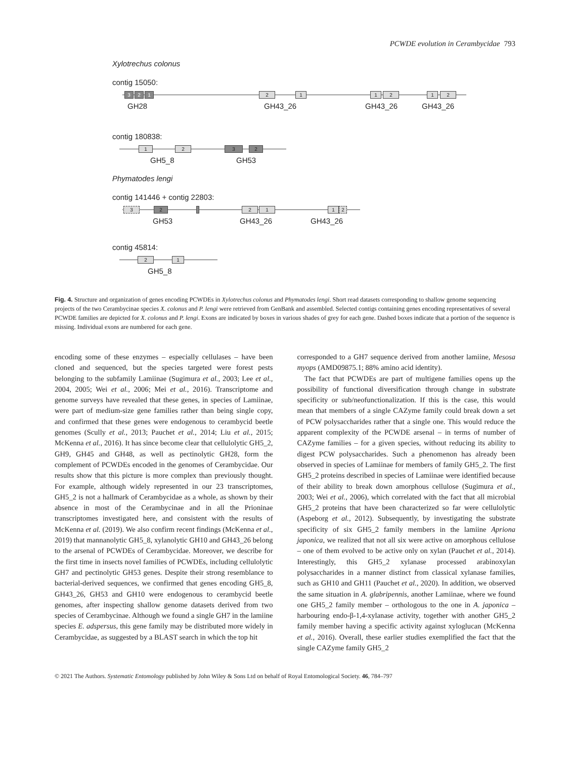PCWDE evolution in Cerambycidae 793
Xylotrechus colonus
contig 15050:
3 2 1 2 1 1 2 1 2
GH28 GH43_26 GH43_26 GH43_26
contig 180838:
1 2 3 2
GH5_8 GH53
Phymatodes lengi
contig 141446 + contig 22803:
3 2 2 1 1 2
GH53 GH43_26 GH43_26
contig 45814:
2 1
GH5_8
Fig. 4. Structure and organization of genes encoding PCWDEs in Xylotrechus colonus and Phymatodes lengi. Short read datasets corresponding to shallow genome sequencing projects of the two Cerambycinae species X. colonus and P. lengi were retrieved from GenBank and assembled. Selected contigs containing genes encoding representatives of several PCWDE families are depicted for X. colonus and P. lengi. Exons are indicated by boxes in various shades of grey for each gene. Dashed boxes indicate that a portion of the sequence is missing. Individual exons are numbered for each gene.
encoding some of these enzymes – especially cellulases – have been cloned and sequenced, but the species targeted were forest pests belonging to the subfamily Lamiinae (Sugimura et al., 2003; Lee et al., 2004, 2005; Wei et al., 2006; Mei et al., 2016). Transcriptome and genome surveys have revealed that these genes, in species of Lamiinae, were part of medium-size gene families rather than being single copy, and confirmed that these genes were endogenous to cerambycid beetle genomes (Scully et al., 2013; Pauchet et al., 2014; Liu et al., 2015; McKenna et al., 2016). It has since become clear that cellulolytic GH5_2, GH9, GH45 and GH48, as well as pectinolytic GH28, form the complement of PCWDEs encoded in the genomes of Cerambycidae. Our results show that this picture is more complex than previously thought. For example, although widely represented in our 23 transcriptomes, GH5_2 is not a hallmark of Cerambycidae as a whole, as shown by their absence in most of the Cerambycinae and in all the Prioninae transcriptomes investigated here, and consistent with the results of McKenna et al. (2019). We also confirm recent findings (McKenna et al., 2019) that mannanolytic GH5_8, xylanolytic GH10 and GH43_26 belong to the arsenal of PCWDEs of Cerambycidae. Moreover, we describe for the first time in insects novel families of PCWDEs, including cellulolytic GH7 and pectinolytic GH53 genes. Despite their strong resemblance to bacterial-derived sequences, we confirmed that genes encoding GH5_8, GH43_26, GH53 and GH10 were endogenous to cerambycid beetle genomes, after inspecting shallow genome datasets derived from two species of Cerambycinae. Although we found a single GH7 in the lamiine species E. adspersus, this gene family may be distributed more widely in Cerambycidae, as suggested by a BLAST search in which the top hit
corresponded to a GH7 sequence derived from another lamiine, Mesosa myops (AMD09875.1; 88% amino acid identity).
The fact that PCWDEs are part of multigene families opens up the possibility of functional diversification through change in substrate specificity or sub/neofunctionalization. If this is the case, this would mean that members of a single CAZyme family could break down a set of PCW polysaccharides rather that a single one. This would reduce the apparent complexity of the PCWDE arsenal – in terms of number of CAZyme families – for a given species, without reducing its ability to digest PCW polysaccharides. Such a phenomenon has already been observed in species of Lamiinae for members of family GH5_2. The first GH5_2 proteins described in species of Lamiinae were identified because of their ability to break down amorphous cellulose (Sugimura et al., 2003; Wei et al., 2006), which correlated with the fact that all microbial GH5_2 proteins that have been characterized so far were cellulolytic (Aspeborg et al., 2012). Subsequently, by investigating the substrate specificity of six GH5_2 family members in the lamiine Apriona japonica, we realized that not all six were active on amorphous cellulose – one of them evolved to be active only on xylan (Pauchet et al., 2014). Interestingly, this GH5_2 xylanase processed arabinoxylan polysaccharides in a manner distinct from classical xylanase families, such as GH10 and GH11 (Pauchet et al., 2020). In addition, we observed the same situation in A. glabripennis, another Lamiinae, where we found one GH5_2 family member – orthologous to the one in A. japonica – harbouring endo-β-1,4-xylanase activity, together with another GH5_2 family member having a specific activity against xyloglucan (McKenna et al., 2016). Overall, these earlier studies exemplified the fact that the single CAZyme family GH5_2
© 2021 The Authors. Systematic Entomology published by John Wiley & Sons Ltd on behalf of Royal Entomological Society. 46, 784–797